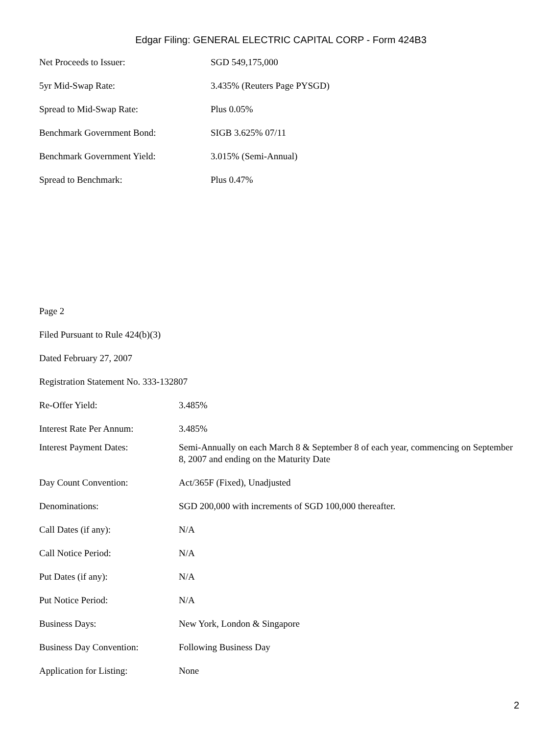Edgar Filing: GENERAL ELECTRIC CAPITAL CORP - Form 424B3
| Net Proceeds to Issuer: | SGD 549,175,000 |
| 5yr Mid-Swap Rate: | 3.435% (Reuters Page PYSGD) |
| Spread to Mid-Swap Rate: | Plus 0.05% |
| Benchmark Government Bond: | SIGB 3.625% 07/11 |
| Benchmark Government Yield: | 3.015% (Semi-Annual) |
| Spread to Benchmark: | Plus 0.47% |
Page 2
Filed Pursuant to Rule 424(b)(3)
Dated February 27, 2007
Registration Statement No. 333-132807
| Re-Offer Yield: | 3.485% |
| Interest Rate Per Annum: | 3.485% |
| Interest Payment Dates: | Semi-Annually on each March 8 & September 8 of each year, commencing on September 8, 2007 and ending on the Maturity Date |
| Day Count Convention: | Act/365F (Fixed), Unadjusted |
| Denominations: | SGD 200,000 with increments of SGD 100,000 thereafter. |
| Call Dates (if any): | N/A |
| Call Notice Period: | N/A |
| Put Dates (if any): | N/A |
| Put Notice Period: | N/A |
| Business Days: | New York, London & Singapore |
| Business Day Convention: | Following Business Day |
| Application for Listing: | None |
2